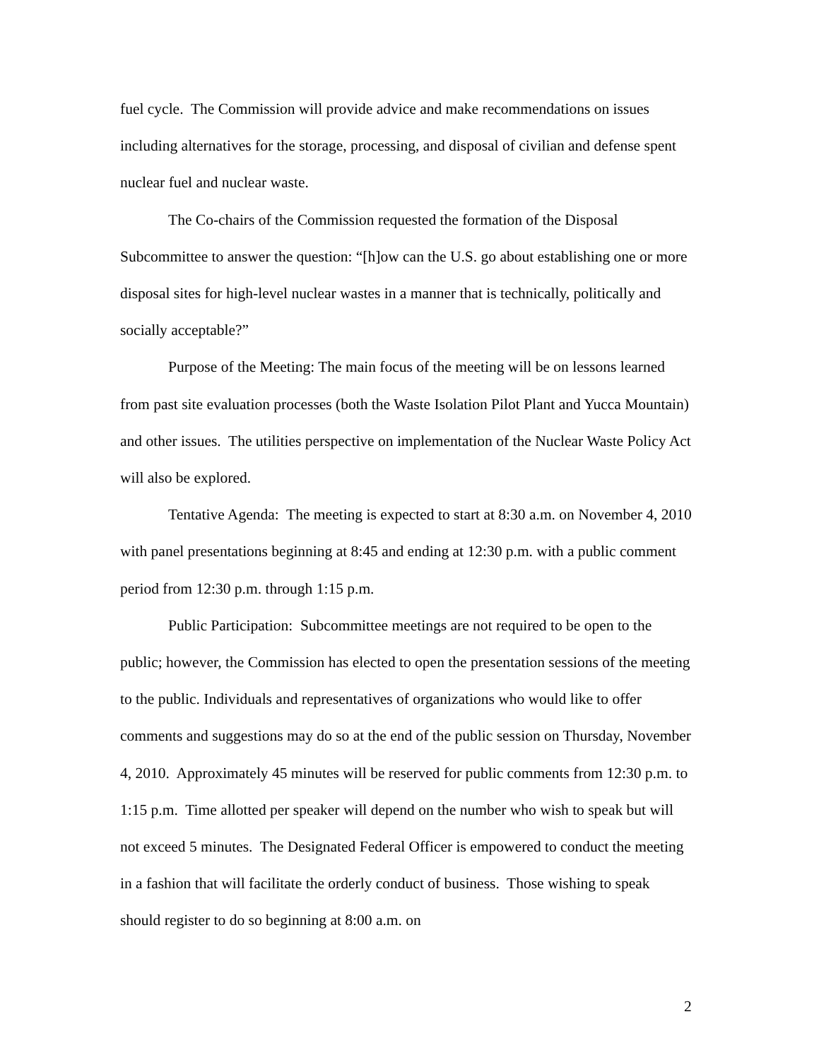fuel cycle. The Commission will provide advice and make recommendations on issues including alternatives for the storage, processing, and disposal of civilian and defense spent nuclear fuel and nuclear waste.
The Co-chairs of the Commission requested the formation of the Disposal Subcommittee to answer the question: “[h]ow can the U.S. go about establishing one or more disposal sites for high-level nuclear wastes in a manner that is technically, politically and socially acceptable?”
Purpose of the Meeting: The main focus of the meeting will be on lessons learned from past site evaluation processes (both the Waste Isolation Pilot Plant and Yucca Mountain) and other issues. The utilities perspective on implementation of the Nuclear Waste Policy Act will also be explored.
Tentative Agenda: The meeting is expected to start at 8:30 a.m. on November 4, 2010 with panel presentations beginning at 8:45 and ending at 12:30 p.m. with a public comment period from 12:30 p.m. through 1:15 p.m.
Public Participation: Subcommittee meetings are not required to be open to the public; however, the Commission has elected to open the presentation sessions of the meeting to the public. Individuals and representatives of organizations who would like to offer comments and suggestions may do so at the end of the public session on Thursday, November 4, 2010. Approximately 45 minutes will be reserved for public comments from 12:30 p.m. to 1:15 p.m. Time allotted per speaker will depend on the number who wish to speak but will not exceed 5 minutes. The Designated Federal Officer is empowered to conduct the meeting in a fashion that will facilitate the orderly conduct of business. Those wishing to speak should register to do so beginning at 8:00 a.m. on
2